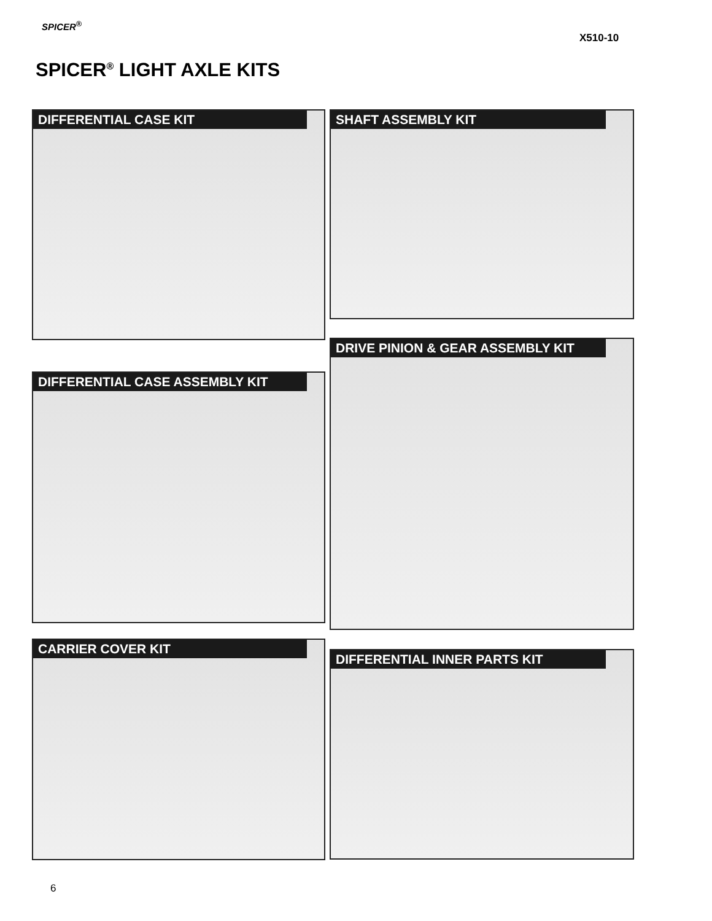SPICER<sup>®</sup>
X510-10
SPICER<sup>®</sup> LIGHT AXLE KITS
DIFFERENTIAL CASE KIT SHAFT ASSEMBLY KIT
DRIVE PINION & GEAR ASSEMBLY KIT
DIFFERENTIAL CASE ASSEMBLY KIT
CARRIER COVER KIT
DIFFERENTIAL INNER PARTS KIT
6